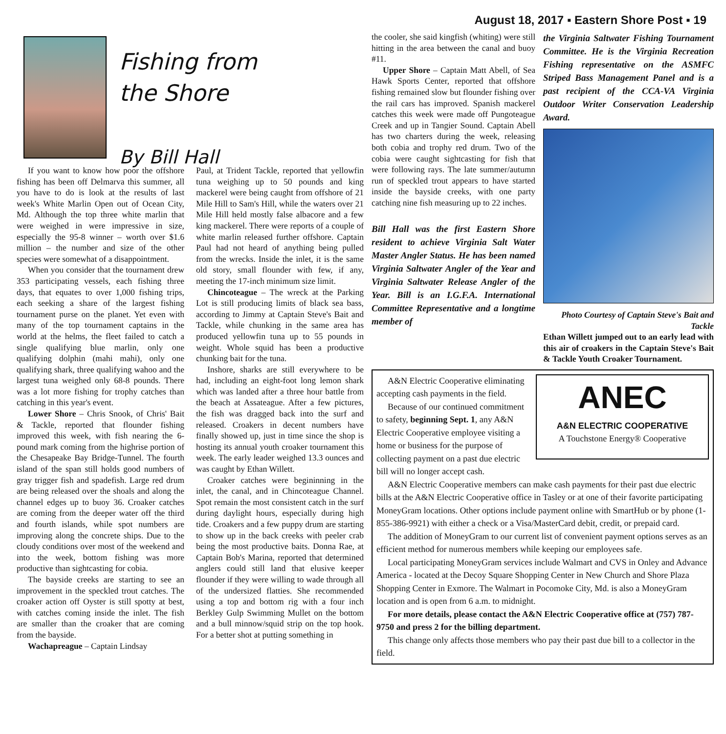August 18, 2017 ▪ Eastern Shore Post ▪ 19
Fishing from
the Shore
By Bill Hall
If you want to know how poor the offshore fishing has been off Delmarva this summer, all you have to do is look at the results of last week's White Marlin Open out of Ocean City, Md. Although the top three white marlin that were weighed in were impressive in size, especially the 95-8 winner – worth over $1.6 million – the number and size of the other species were somewhat of a disappointment.
When you consider that the tournament drew 353 participating vessels, each fishing three days, that equates to over 1,000 fishing trips, each seeking a share of the largest fishing tournament purse on the planet. Yet even with many of the top tournament captains in the world at the helms, the fleet failed to catch a single qualifying blue marlin, only one qualifying dolphin (mahi mahi), only one qualifying shark, three qualifying wahoo and the largest tuna weighed only 68-8 pounds. There was a lot more fishing for trophy catches than catching in this year's event.
Lower Shore – Chris Snook, of Chris' Bait & Tackle, reported that flounder fishing improved this week, with fish nearing the 6-pound mark coming from the highrise portion of the Chesapeake Bay Bridge-Tunnel. The fourth island of the span still holds good numbers of gray trigger fish and spadefish. Large red drum are being released over the shoals and along the channel edges up to buoy 36. Croaker catches are coming from the deeper water off the third and fourth islands, while spot numbers are improving along the concrete ships. Due to the cloudy conditions over most of the weekend and into the week, bottom fishing was more productive than sightcasting for cobia.
The bayside creeks are starting to see an improvement in the speckled trout catches. The croaker action off Oyster is still spotty at best, with catches coming inside the inlet. The fish are smaller than the croaker that are coming from the bayside.
Wachapreague – Captain Lindsay
Paul, at Trident Tackle, reported that yellowfin tuna weighing up to 50 pounds and king mackerel were being caught from offshore of 21 Mile Hill to Sam's Hill, while the waters over 21 Mile Hill held mostly false albacore and a few king mackerel. There were reports of a couple of white marlin released further offshore. Captain Paul had not heard of anything being pulled from the wrecks. Inside the inlet, it is the same old story, small flounder with few, if any, meeting the 17-inch minimum size limit.
Chincoteague – The wreck at the Parking Lot is still producing limits of black sea bass, according to Jimmy at Captain Steve's Bait and Tackle, while chunking in the same area has produced yellowfin tuna up to 55 pounds in weight. Whole squid has been a productive chunking bait for the tuna.
Inshore, sharks are still everywhere to be had, including an eight-foot long lemon shark which was landed after a three hour battle from the beach at Assateague. After a few pictures, the fish was dragged back into the surf and released. Croakers in decent numbers have finally showed up, just in time since the shop is hosting its annual youth croaker tournament this week. The early leader weighed 13.3 ounces and was caught by Ethan Willett.
Croaker catches were begininning in the inlet, the canal, and in Chincoteague Channel. Spot remain the most consistent catch in the surf during daylight hours, especially during high tide. Croakers and a few puppy drum are starting to show up in the back creeks with peeler crab being the most productive baits. Donna Rae, at Captain Bob's Marina, reported that determined anglers could still land that elusive keeper flounder if they were willing to wade through all of the undersized flatties. She recommended using a top and bottom rig with a four inch Berkley Gulp Swimming Mullet on the bottom and a bull minnow/squid strip on the top hook. For a better shot at putting something in
the cooler, she said kingfish (whiting) were still hitting in the area between the canal and buoy #11.
Upper Shore – Captain Matt Abell, of Sea Hawk Sports Center, reported that offshore fishing remained slow but flounder fishing over the rail cars has improved. Spanish mackerel catches this week were made off Pungoteague Creek and up in Tangier Sound. Captain Abell has two charters during the week, releasing both cobia and trophy red drum. Two of the cobia were caught sightcasting for fish that were following rays. The late summer/autumn run of speckled trout appears to have started inside the bayside creeks, with one party catching nine fish measuring up to 22 inches.
Bill Hall was the first Eastern Shore resident to achieve Virginia Salt Water Master Angler Status. He has been named Virginia Saltwater Angler of the Year and Virginia Saltwater Release Angler of the Year. Bill is an I.G.F.A. International Committee Representative and a longtime member of
the Virginia Saltwater Fishing Tournament Committee. He is the Virginia Recreation Fishing representative on the ASMFC Striped Bass Management Panel and is a past recipient of the CCA-VA Virginia Outdoor Writer Conservation Leadership Award.
Photo Courtesy of Captain Steve's Bait and Tackle
Ethan Willett jumped out to an early lead with this air of croakers in the Captain Steve's Bait & Tackle Youth Croaker Tournament.
ANEC
A&N ELECTRIC COOPERATIVE
A Touchstone Energy® Cooperative
A&N Electric Cooperative eliminating accepting cash payments in the field.
Because of our continued commitment to safety, beginning Sept. 1, any A&N Electric Cooperative employee visiting a home or business for the purpose of collecting payment on a past due electric bill will no longer accept cash.
A&N Electric Cooperative members can make cash payments for their past due electric bills at the A&N Electric Cooperative office in Tasley or at one of their favorite participating MoneyGram locations. Other options include payment online with SmartHub or by phone (1-855-386-9921) with either a check or a Visa/MasterCard debit, credit, or prepaid card.
The addition of MoneyGram to our current list of convenient payment options serves as an efficient method for numerous members while keeping our employees safe.
Local participating MoneyGram services include Walmart and CVS in Onley and Advance America - located at the Decoy Square Shopping Center in New Church and Shore Plaza Shopping Center in Exmore. The Walmart in Pocomoke City, Md. is also a MoneyGram location and is open from 6 a.m. to midnight.
For more details, please contact the A&N Electric Cooperative office at (757) 787-9750 and press 2 for the billing department.
This change only affects those members who pay their past due bill to a collector in the field.